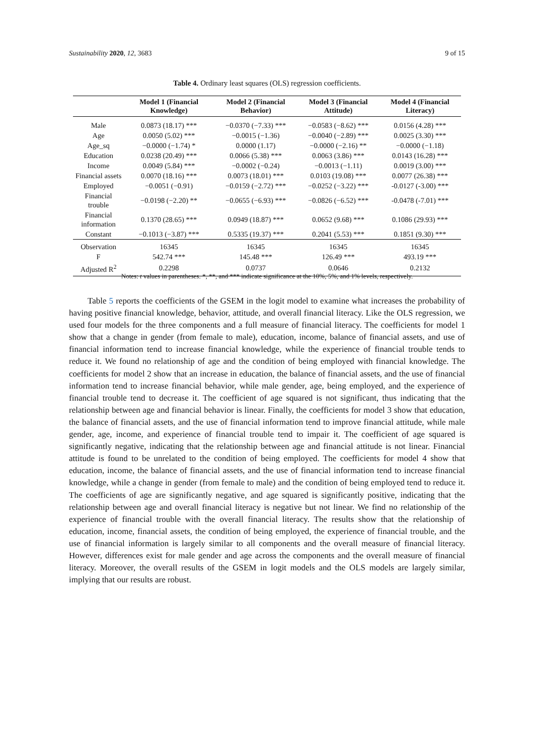Sustainability 2020, 12, 3683 9 of 15
Table 4. Ordinary least squares (OLS) regression coefficients.
| | Model 1 (Financial Knowledge) | Model 2 (Financial Behavior) | Model 3 (Financial Attitude) | Model 4 (Financial Literacy) |
| --- | --- | --- | --- | --- |
| Male | 0.0873 (18.17) *** | −0.0370 (−7.33) *** | −0.0583 (−8.62) *** | 0.0156 (4.28) *** |
| Age | 0.0050 (5.02) *** | −0.0015 (−1.36) | −0.0040 (−2.89) *** | 0.0025 (3.30) *** |
| Age_sq | −0.0000 (−1.74) * | 0.0000 (1.17) | −0.0000 (−2.16) ** | −0.0000 (−1.18) |
| Education | 0.0238 (20.49) *** | 0.0066 (5.38) *** | 0.0063 (3.86) *** | 0.0143 (16.28) *** |
| Income | 0.0049 (5.84) *** | −0.0002 (−0.24) | −0.0013 (−1.11) | 0.0019 (3.00) *** |
| Financial assets | 0.0070 (18.16) *** | 0.0073 (18.01) *** | 0.0103 (19.08) *** | 0.0077 (26.38) *** |
| Employed | −0.0051 (−0.91) | −0.0159 (−2.72) *** | −0.0252 (−3.22) *** | -0.0127 (-3.00) *** |
| Financial trouble | −0.0198 (−2.20) ** | −0.0655 (−6.93) *** | −0.0826 (−6.52) *** | -0.0478 (-7.01) *** |
| Financial information | 0.1370 (28.65) *** | 0.0949 (18.87) *** | 0.0652 (9.68) *** | 0.1086 (29.93) *** |
| Constant | −0.1013 (−3.87) *** | 0.5335 (19.37) *** | 0.2041 (5.53) *** | 0.1851 (9.30) *** |
| Observation | 16345 | 16345 | 16345 | 16345 |
| F | 542.74 *** | 145.48 *** | 126.49 *** | 493.19 *** |
| Adjusted R<sup>2</sup> | 0.2298 | 0.0737 | 0.0646 | 0.2132 |
Notes: t values in parentheses. *, **, and *** indicate significance at the 10%, 5%, and 1% levels, respectively.
Table 5 reports the coefficients of the GSEM in the logit model to examine what increases the probability of having positive financial knowledge, behavior, attitude, and overall financial literacy. Like the OLS regression, we used four models for the three components and a full measure of financial literacy. The coefficients for model 1 show that a change in gender (from female to male), education, income, balance of financial assets, and use of financial information tend to increase financial knowledge, while the experience of financial trouble tends to reduce it. We found no relationship of age and the condition of being employed with financial knowledge. The coefficients for model 2 show that an increase in education, the balance of financial assets, and the use of financial information tend to increase financial behavior, while male gender, age, being employed, and the experience of financial trouble tend to decrease it. The coefficient of age squared is not significant, thus indicating that the relationship between age and financial behavior is linear. Finally, the coefficients for model 3 show that education, the balance of financial assets, and the use of financial information tend to improve financial attitude, while male gender, age, income, and experience of financial trouble tend to impair it. The coefficient of age squared is significantly negative, indicating that the relationship between age and financial attitude is not linear. Financial attitude is found to be unrelated to the condition of being employed. The coefficients for model 4 show that education, income, the balance of financial assets, and the use of financial information tend to increase financial knowledge, while a change in gender (from female to male) and the condition of being employed tend to reduce it. The coefficients of age are significantly negative, and age squared is significantly positive, indicating that the relationship between age and overall financial literacy is negative but not linear. We find no relationship of the experience of financial trouble with the overall financial literacy. The results show that the relationship of education, income, financial assets, the condition of being employed, the experience of financial trouble, and the use of financial information is largely similar to all components and the overall measure of financial literacy. However, differences exist for male gender and age across the components and the overall measure of financial literacy. Moreover, the overall results of the GSEM in logit models and the OLS models are largely similar, implying that our results are robust.